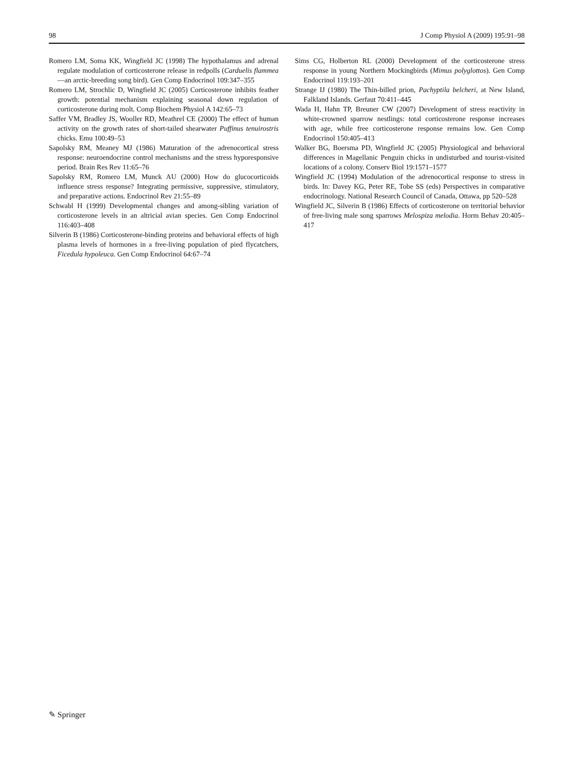98 J Comp Physiol A (2009) 195:91–98
Romero LM, Soma KK, Wingfield JC (1998) The hypothalamus and adrenal regulate modulation of corticosterone release in redpolls (Carduelis flammea—an arctic-breeding song bird). Gen Comp Endocrinol 109:347–355
Romero LM, Strochlic D, Wingfield JC (2005) Corticosterone inhibits feather growth: potential mechanism explaining seasonal down regulation of corticosterone during molt. Comp Biochem Physiol A 142:65–73
Saffer VM, Bradley JS, Wooller RD, Meathrel CE (2000) The effect of human activity on the growth rates of short-tailed shearwater Puffinus tenuirostris chicks. Emu 100:49–53
Sapolsky RM, Meaney MJ (1986) Maturation of the adrenocortical stress response: neuroendocrine control mechanisms and the stress hyporesponsive period. Brain Res Rev 11:65–76
Sapolsky RM, Romero LM, Munck AU (2000) How do glucocorticoids influence stress response? Integrating permissive, suppressive, stimulatory, and preparative actions. Endocrinol Rev 21:55–89
Schwabl H (1999) Developmental changes and among-sibling variation of corticosterone levels in an altricial avian species. Gen Comp Endocrinol 116:403–408
Silverin B (1986) Corticosterone-binding proteins and behavioral effects of high plasma levels of hormones in a free-living population of pied flycatchers, Ficedula hypoleuca. Gen Comp Endocrinol 64:67–74
Sims CG, Holberton RL (2000) Development of the corticosterone stress response in young Northern Mockingbirds (Mimus polyglottos). Gen Comp Endocrinol 119:193–201
Strange IJ (1980) The Thin-billed prion, Pachyptila belcheri, at New Island, Falkland Islands. Gerfaut 70:411–445
Wada H, Hahn TP, Breuner CW (2007) Development of stress reactivity in white-crowned sparrow nestlings: total corticosterone response increases with age, while free corticosterone response remains low. Gen Comp Endocrinol 150:405–413
Walker BG, Boersma PD, Wingfield JC (2005) Physiological and behavioral differences in Magellanic Penguin chicks in undisturbed and tourist-visited locations of a colony. Conserv Biol 19:1571–1577
Wingfield JC (1994) Modulation of the adrenocortical response to stress in birds. In: Davey KG, Peter RE, Tobe SS (eds) Perspectives in comparative endocrinology. National Research Council of Canada, Ottawa, pp 520–528
Wingfield JC, Silverin B (1986) Effects of corticosterone on territorial behavior of free-living male song sparrows Melospiza melodia. Horm Behav 20:405–417
✎ Springer